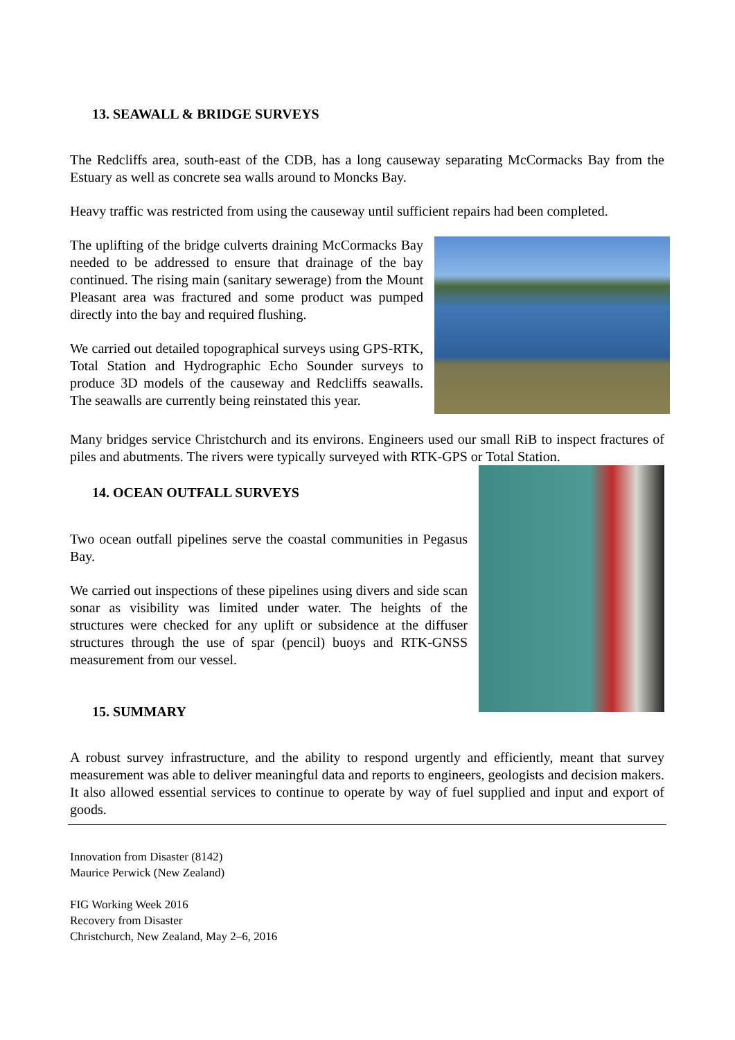13. SEAWALL & BRIDGE SURVEYS
The Redcliffs area, south-east of the CDB, has a long causeway separating McCormacks Bay from the Estuary as well as concrete sea walls around to Moncks Bay.
Heavy traffic was restricted from using the causeway until sufficient repairs had been completed.
The uplifting of the bridge culverts draining McCormacks Bay needed to be addressed to ensure that drainage of the bay continued. The rising main (sanitary sewerage) from the Mount Pleasant area was fractured and some product was pumped directly into the bay and required flushing.
We carried out detailed topographical surveys using GPS-RTK, Total Station and Hydrographic Echo Sounder surveys to produce 3D models of the causeway and Redcliffs seawalls. The seawalls are currently being reinstated this year.
Many bridges service Christchurch and its environs. Engineers used our small RiB to inspect fractures of piles and abutments. The rivers were typically surveyed with RTK-GPS or Total Station.
14. OCEAN OUTFALL SURVEYS
Two ocean outfall pipelines serve the coastal communities in Pegasus Bay.
We carried out inspections of these pipelines using divers and side scan sonar as visibility was limited under water. The heights of the structures were checked for any uplift or subsidence at the diffuser structures through the use of spar (pencil) buoys and RTK-GNSS measurement from our vessel.
15. SUMMARY
A robust survey infrastructure, and the ability to respond urgently and efficiently, meant that survey measurement was able to deliver meaningful data and reports to engineers, geologists and decision makers. It also allowed essential services to continue to operate by way of fuel supplied and input and export of goods.
Innovation from Disaster (8142)
Maurice Perwick (New Zealand)
FIG Working Week 2016
Recovery from Disaster
Christchurch, New Zealand, May 2–6, 2016